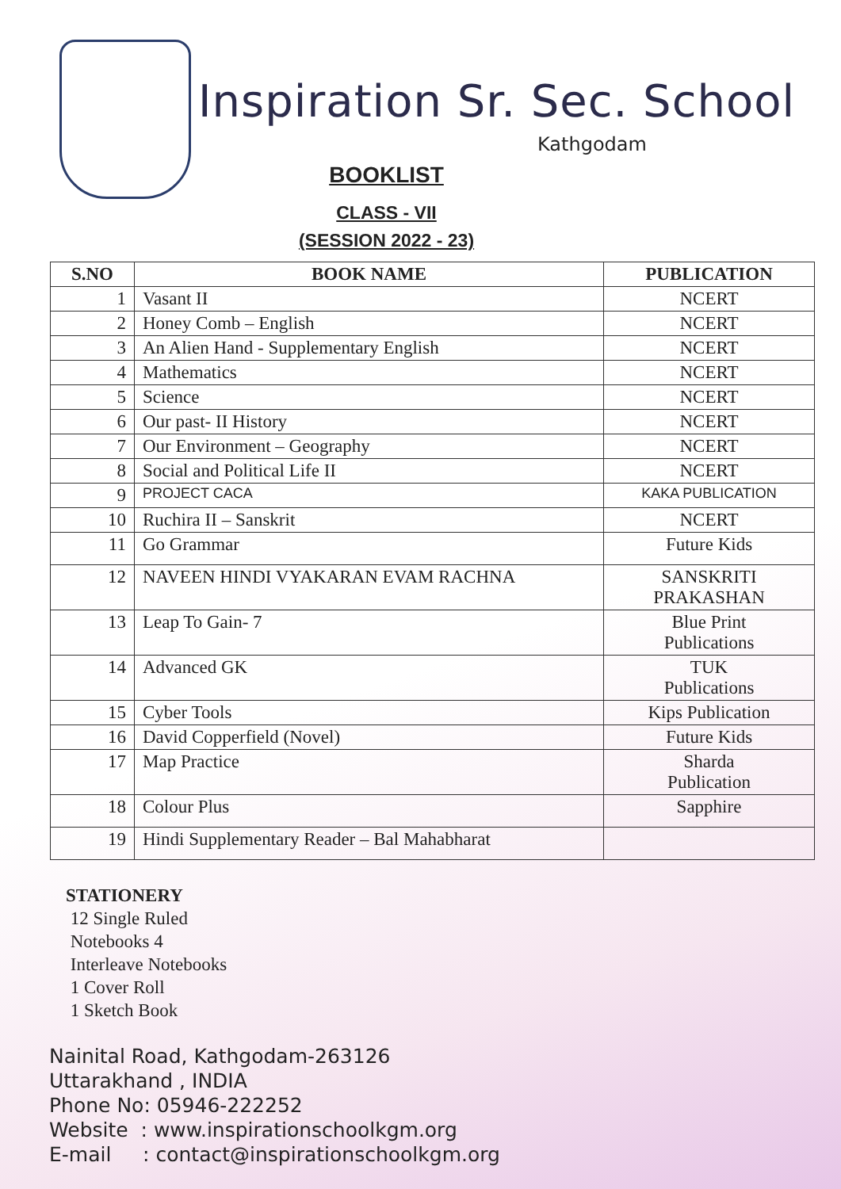Inspiration Sr. Sec. School
Kathgodam
BOOKLIST
CLASS - VII
(SESSION 2022 - 23)
| S.NO | BOOK NAME | PUBLICATION |
| --- | --- | --- |
| 1 | Vasant II | NCERT |
| 2 | Honey Comb – English | NCERT |
| 3 | An Alien Hand - Supplementary English | NCERT |
| 4 | Mathematics | NCERT |
| 5 | Science | NCERT |
| 6 | Our past- II History | NCERT |
| 7 | Our Environment – Geography | NCERT |
| 8 | Social and Political Life II | NCERT |
| 9 | PROJECT CACA | KAKA PUBLICATION |
| 10 | Ruchira II – Sanskrit | NCERT |
| 11 | Go Grammar | Future Kids |
| 12 | NAVEEN HINDI VYAKARAN EVAM RACHNA | SANSKRITI PRAKASHAN |
| 13 | Leap To Gain- 7 | Blue Print Publications |
| 14 | Advanced GK | TUK Publications |
| 15 | Cyber Tools | Kips Publication |
| 16 | David Copperfield (Novel) | Future Kids |
| 17 | Map Practice | Sharda Publication |
| 18 | Colour Plus | Sapphire |
| 19 | Hindi Supplementary Reader – Bal Mahabharat | |
STATIONERY
12 Single Ruled
Notebooks 4
Interleave Notebooks
1 Cover Roll
1 Sketch Book
Nainital Road, Kathgodam-263126
Uttarakhand , INDIA
Phone No: 05946-222252
Website : www.inspirationschoolkgm.org
E-mail : contact@inspirationschoolkgm.org